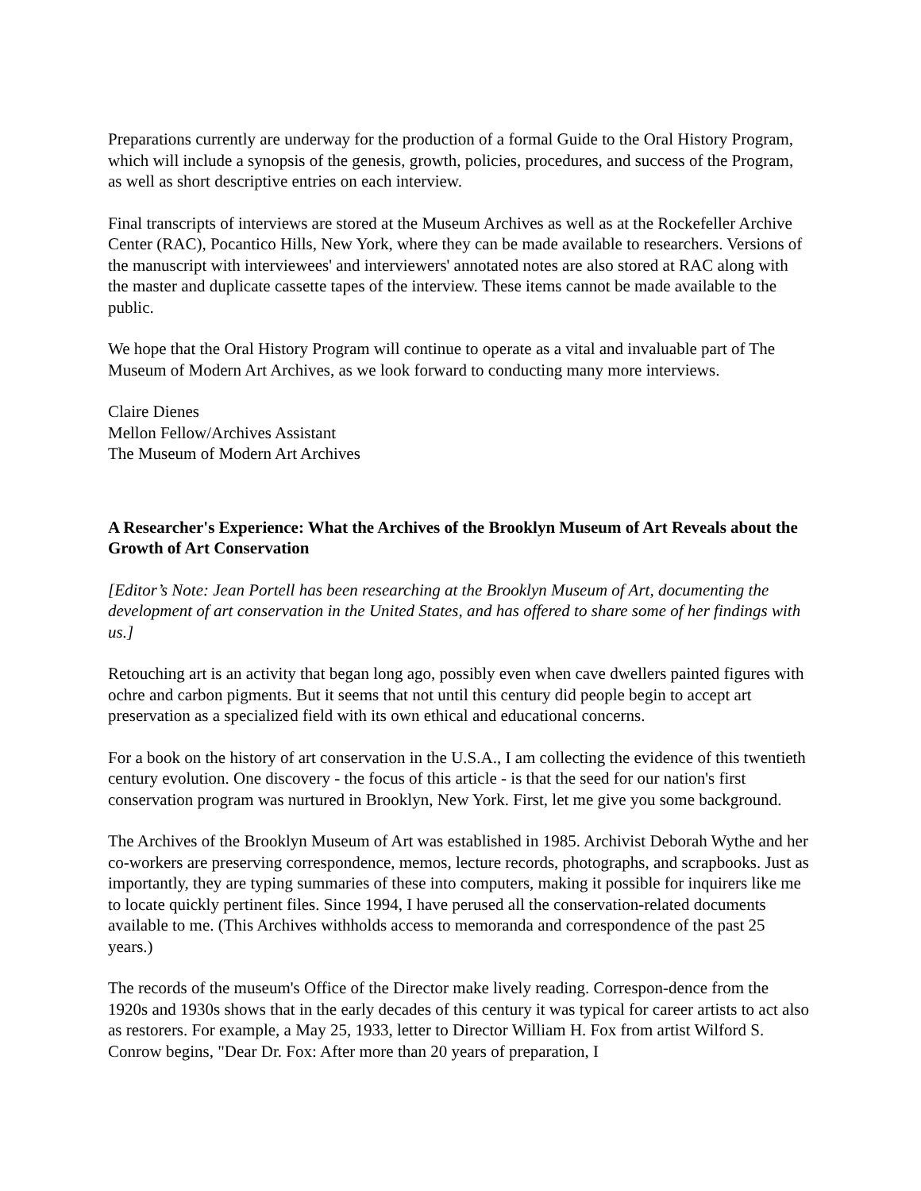Preparations currently are underway for the production of a formal Guide to the Oral History Program, which will include a synopsis of the genesis, growth, policies, procedures, and success of the Program, as well as short descriptive entries on each interview.
Final transcripts of interviews are stored at the Museum Archives as well as at the Rockefeller Archive Center (RAC), Pocantico Hills, New York, where they can be made available to researchers. Versions of the manuscript with interviewees' and interviewers' annotated notes are also stored at RAC along with the master and duplicate cassette tapes of the interview. These items cannot be made available to the public.
We hope that the Oral History Program will continue to operate as a vital and invaluable part of The Museum of Modern Art Archives, as we look forward to conducting many more interviews.
Claire Dienes
Mellon Fellow/Archives Assistant
The Museum of Modern Art Archives
A Researcher's Experience: What the Archives of the Brooklyn Museum of Art Reveals about the Growth of Art Conservation
[Editor’s Note: Jean Portell has been researching at the Brooklyn Museum of Art, documenting the development of art conservation in the United States, and has offered to share some of her findings with us.]
Retouching art is an activity that began long ago, possibly even when cave dwellers painted figures with ochre and carbon pigments. But it seems that not until this century did people begin to accept art preservation as a specialized field with its own ethical and educational concerns.
For a book on the history of art conservation in the U.S.A., I am collecting the evidence of this twentieth century evolution. One discovery - the focus of this article - is that the seed for our nation's first conservation program was nurtured in Brooklyn, New York. First, let me give you some background.
The Archives of the Brooklyn Museum of Art was established in 1985. Archivist Deborah Wythe and her co-workers are preserving correspondence, memos, lecture records, photographs, and scrapbooks. Just as importantly, they are typing summaries of these into computers, making it possible for inquirers like me to locate quickly pertinent files. Since 1994, I have perused all the conservation-related documents available to me. (This Archives withholds access to memoranda and correspondence of the past 25 years.)
The records of the museum's Office of the Director make lively reading. Correspon-dence from the 1920s and 1930s shows that in the early decades of this century it was typical for career artists to act also as restorers. For example, a May 25, 1933, letter to Director William H. Fox from artist Wilford S. Conrow begins, "Dear Dr. Fox: After more than 20 years of preparation, I